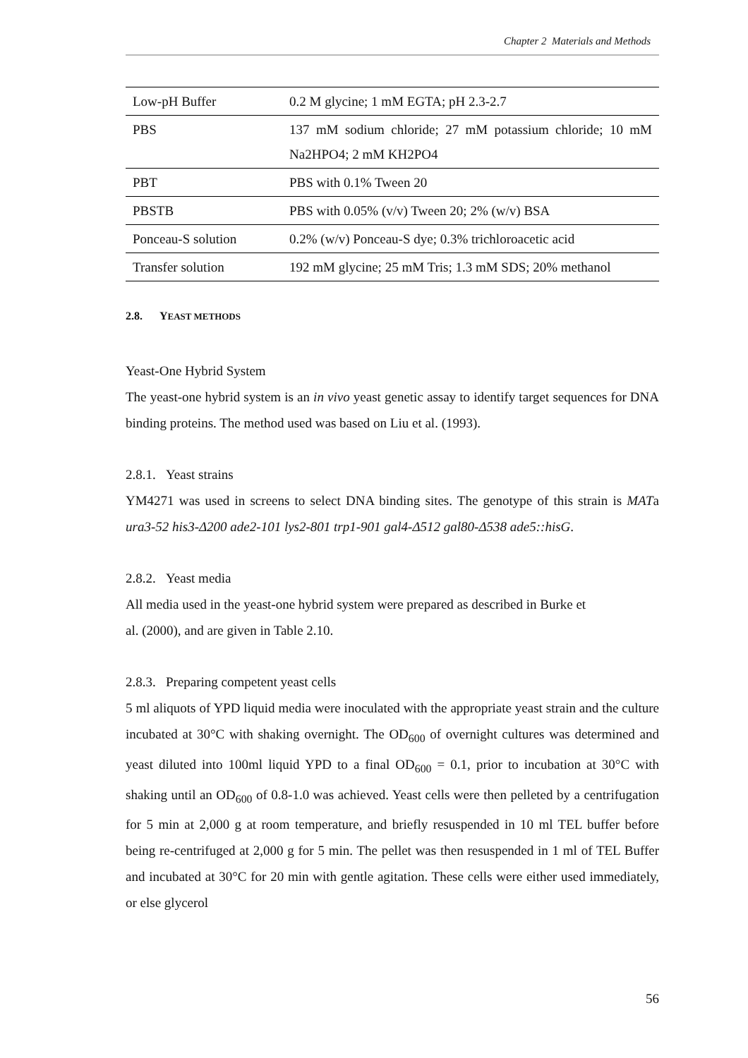Chapter 2 Materials and Methods
| Low-pH Buffer | 0.2 M glycine; 1 mM EGTA; pH 2.3-2.7 |
| PBS | 137 mM sodium chloride; 27 mM potassium chloride; 10 mM Na2HPO4; 2 mM KH2PO4 |
| PBT | PBS with 0.1% Tween 20 |
| PBSTB | PBS with 0.05% (v/v) Tween 20; 2% (w/v) BSA |
| Ponceau-S solution | 0.2% (w/v) Ponceau-S dye; 0.3% trichloroacetic acid |
| Transfer solution | 192 mM glycine; 25 mM Tris; 1.3 mM SDS; 20% methanol |
2.8. YEAST METHODS
Yeast-One Hybrid System
The yeast-one hybrid system is an in vivo yeast genetic assay to identify target sequences for DNA binding proteins. The method used was based on Liu et al. (1993).
2.8.1. Yeast strains
YM4271 was used in screens to select DNA binding sites. The genotype of this strain is MATa ura3-52 his3-Δ200 ade2-101 lys2-801 trp1-901 gal4-Δ512 gal80-Δ538 ade5::hisG.
2.8.2. Yeast media
All media used in the yeast-one hybrid system were prepared as described in Burke et
al. (2000), and are given in Table 2.10.
2.8.3. Preparing competent yeast cells
5 ml aliquots of YPD liquid media were inoculated with the appropriate yeast strain and the culture incubated at 30°C with shaking overnight. The OD<sub>600</sub> of overnight cultures was determined and yeast diluted into 100ml liquid YPD to a final OD<sub>600</sub> = 0.1, prior to incubation at 30°C with shaking until an OD<sub>600</sub> of 0.8-1.0 was achieved. Yeast cells were then pelleted by a centrifugation for 5 min at 2,000 g at room temperature, and briefly resuspended in 10 ml TEL buffer before being re-centrifuged at 2,000 g for 5 min. The pellet was then resuspended in 1 ml of TEL Buffer and incubated at 30°C for 20 min with gentle agitation. These cells were either used immediately, or else glycerol
56